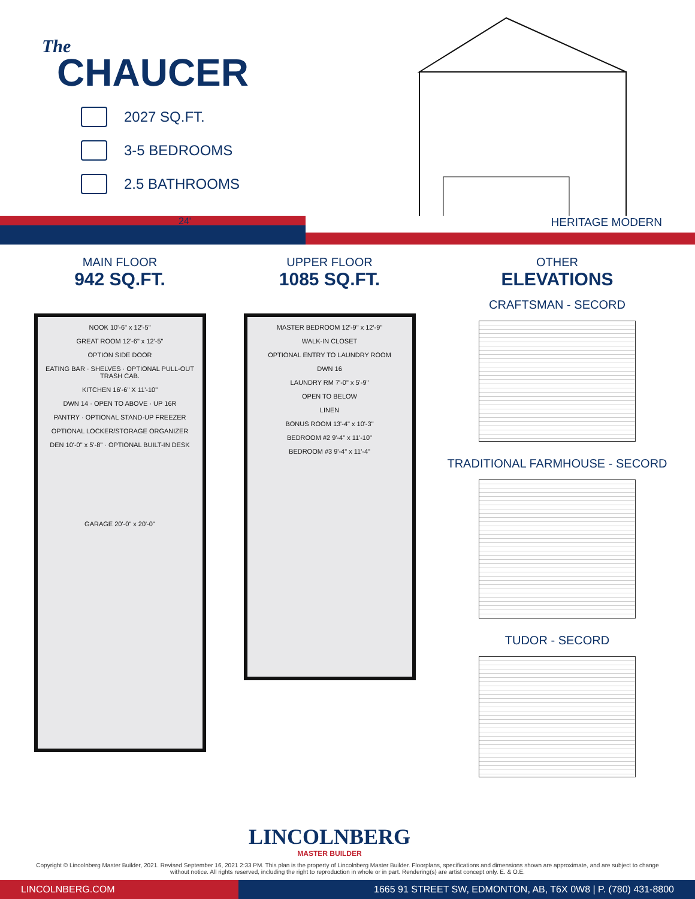The
CHAUCER
2027 SQ.FT.
3-5 BEDROOMS
2.5 BATHROOMS
24'
HERITAGE MODERN
MAIN FLOOR
942 SQ.FT.
NOOK 10'-6" x 12'-5"
GREAT ROOM 12'-6" x 12'-5"
OPTION SIDE DOOR
EATING BAR · SHELVES · OPTIONAL PULL-OUT TRASH CAB.
KITCHEN 16'-6" X 11'-10"
DWN 14 · OPEN TO ABOVE · UP 16R
PANTRY · OPTIONAL STAND-UP FREEZER
OPTIONAL LOCKER/STORAGE ORGANIZER
DEN 10'-0" x 5'-8" · OPTIONAL BUILT-IN DESK
GARAGE 20'-0" x 20'-0"
UPPER FLOOR
1085 SQ.FT.
MASTER BEDROOM 12'-9" x 12'-9"
WALK-IN CLOSET
OPTIONAL ENTRY TO LAUNDRY ROOM
DWN 16
LAUNDRY RM 7'-0" x 5'-9"
OPEN TO BELOW
LINEN
BONUS ROOM 13'-4" x 10'-3"
BEDROOM #2 9'-4" x 11'-10"
BEDROOM #3 9'-4" x 11'-4"
OTHER
ELEVATIONS
CRAFTSMAN - SECORD
TRADITIONAL FARMHOUSE - SECORD
TUDOR - SECORD
LINCOLNBERG
MASTER BUILDER
Copyright © Lincolnberg Master Builder, 2021. Revised September 16, 2021 2:33 PM. This plan is the property of Lincolnberg Master Builder. Floorplans, specifications and dimensions shown are approximate, and are subject to change without notice. All rights reserved, including the right to reproduction in whole or in part. Rendering(s) are artist concept only. E. & O.E.
LINCOLNBERG.COM
1665 91 STREET SW, EDMONTON, AB, T6X 0W8 | P. (780) 431-8800